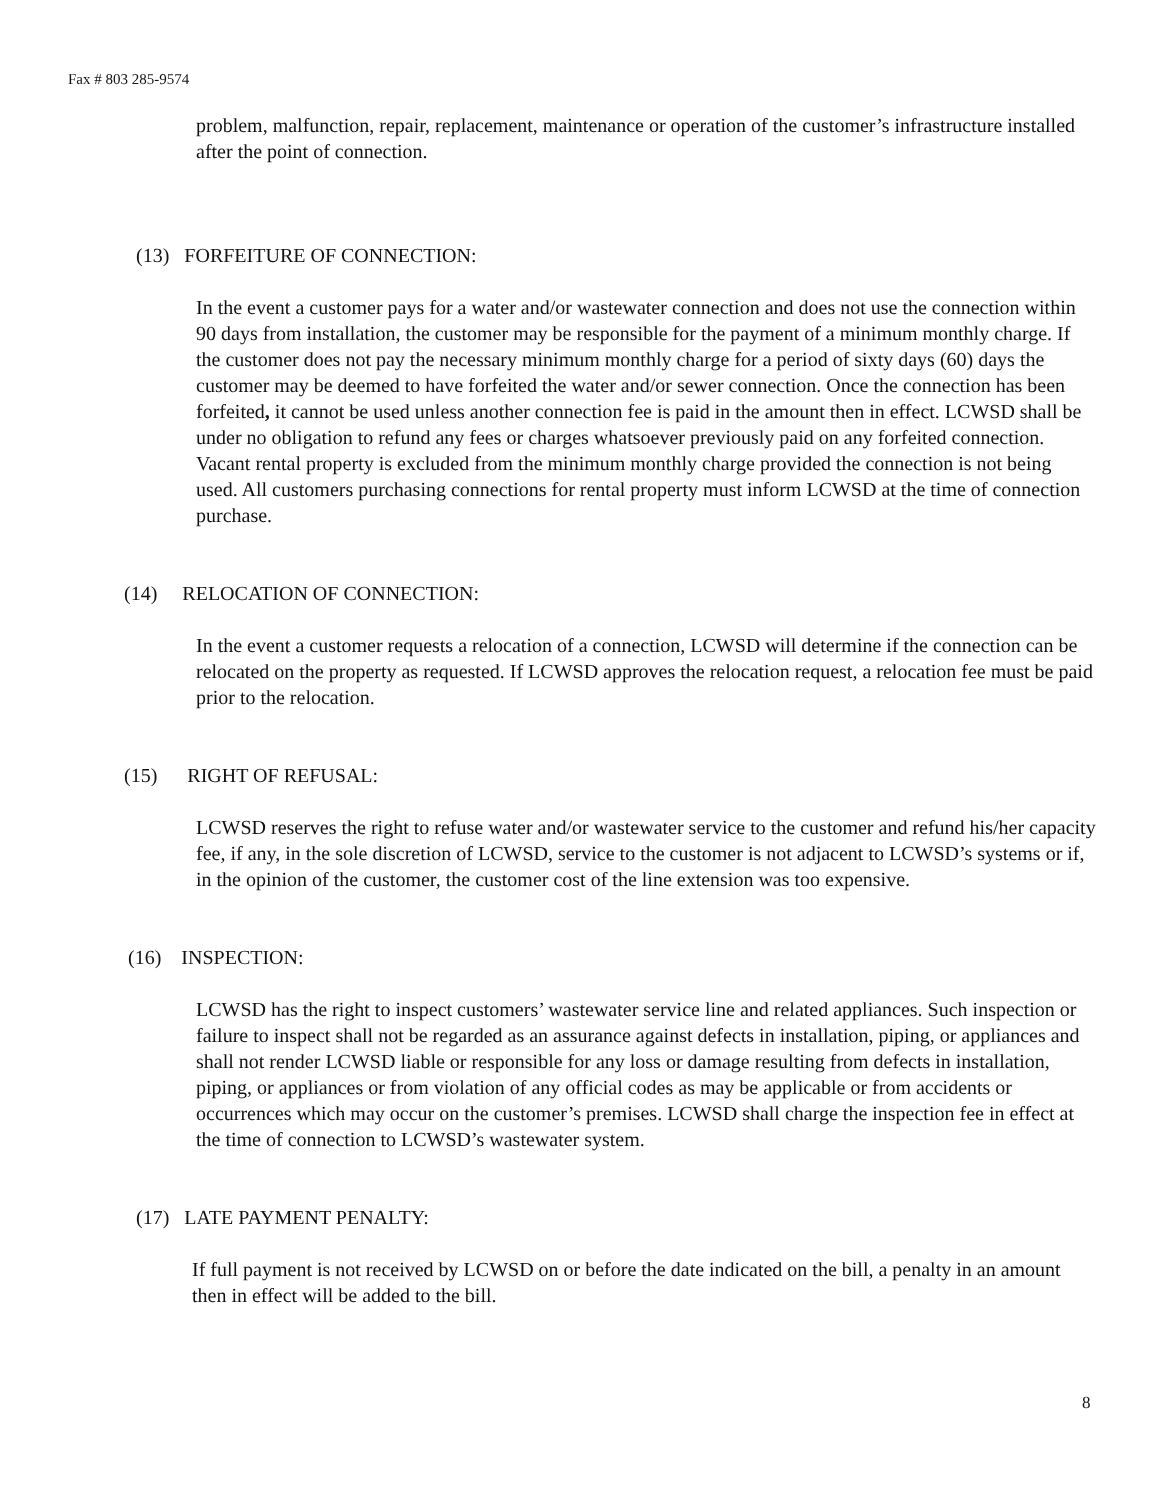Fax # 803 285-9574
problem, malfunction, repair, replacement, maintenance or operation of the customer’s infrastructure installed after the point of connection.
(13) FORFEITURE OF CONNECTION:
In the event a customer pays for a water and/or wastewater connection and does not use the connection within 90 days from installation, the customer may be responsible for the payment of a minimum monthly charge. If the customer does not pay the necessary minimum monthly charge for a period of sixty days (60) days the customer may be deemed to have forfeited the water and/or sewer connection. Once the connection has been forfeited, it cannot be used unless another connection fee is paid in the amount then in effect. LCWSD shall be under no obligation to refund any fees or charges whatsoever previously paid on any forfeited connection. Vacant rental property is excluded from the minimum monthly charge provided the connection is not being used. All customers purchasing connections for rental property must inform LCWSD at the time of connection purchase.
(14) RELOCATION OF CONNECTION:
In the event a customer requests a relocation of a connection, LCWSD will determine if the connection can be relocated on the property as requested. If LCWSD approves the relocation request, a relocation fee must be paid prior to the relocation.
(15) RIGHT OF REFUSAL:
LCWSD reserves the right to refuse water and/or wastewater service to the customer and refund his/her capacity fee, if any, in the sole discretion of LCWSD, service to the customer is not adjacent to LCWSD’s systems or if, in the opinion of the customer, the customer cost of the line extension was too expensive.
(16) INSPECTION:
LCWSD has the right to inspect customers’ wastewater service line and related appliances. Such inspection or failure to inspect shall not be regarded as an assurance against defects in installation, piping, or appliances and shall not render LCWSD liable or responsible for any loss or damage resulting from defects in installation, piping, or appliances or from violation of any official codes as may be applicable or from accidents or occurrences which may occur on the customer’s premises. LCWSD shall charge the inspection fee in effect at the time of connection to LCWSD’s wastewater system.
(17) LATE PAYMENT PENALTY:
If full payment is not received by LCWSD on or before the date indicated on the bill, a penalty in an amount then in effect will be added to the bill.
8